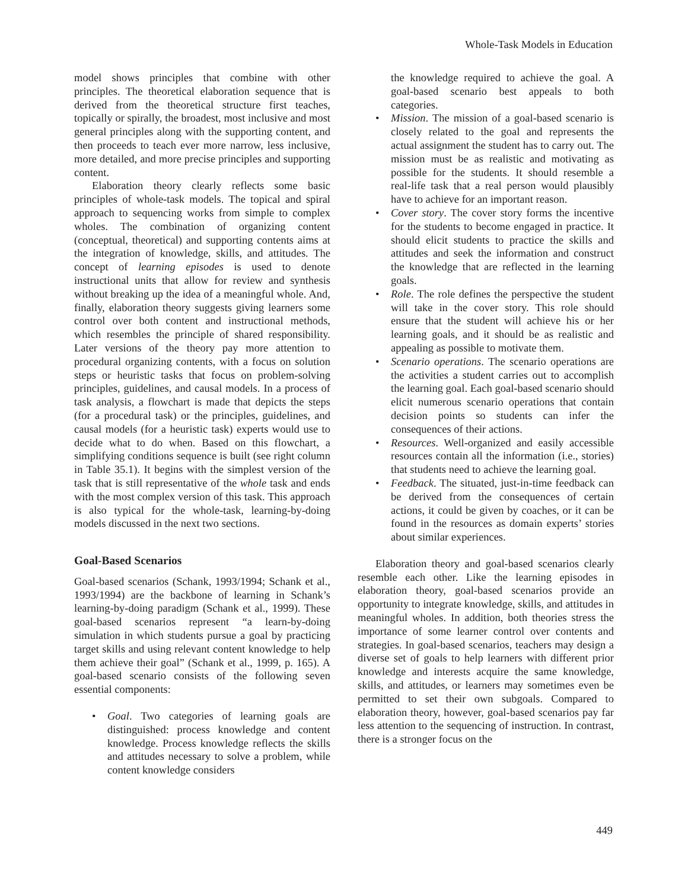Whole-Task Models in Education
model shows principles that combine with other principles. The theoretical elaboration sequence that is derived from the theoretical structure first teaches, topically or spirally, the broadest, most inclusive and most general principles along with the supporting content, and then proceeds to teach ever more narrow, less inclusive, more detailed, and more precise principles and supporting content.
Elaboration theory clearly reflects some basic principles of whole-task models. The topical and spiral approach to sequencing works from simple to complex wholes. The combination of organizing content (conceptual, theoretical) and supporting contents aims at the integration of knowledge, skills, and attitudes. The concept of learning episodes is used to denote instructional units that allow for review and synthesis without breaking up the idea of a meaningful whole. And, finally, elaboration theory suggests giving learners some control over both content and instructional methods, which resembles the principle of shared responsibility. Later versions of the theory pay more attention to procedural organizing contents, with a focus on solution steps or heuristic tasks that focus on problem-solving principles, guidelines, and causal models. In a process of task analysis, a flowchart is made that depicts the steps (for a procedural task) or the principles, guidelines, and causal models (for a heuristic task) experts would use to decide what to do when. Based on this flowchart, a simplifying conditions sequence is built (see right column in Table 35.1). It begins with the simplest version of the task that is still representative of the whole task and ends with the most complex version of this task. This approach is also typical for the whole-task, learning-by-doing models discussed in the next two sections.
Goal-Based Scenarios
Goal-based scenarios (Schank, 1993/1994; Schank et al., 1993/1994) are the backbone of learning in Schank’s learning-by-doing paradigm (Schank et al., 1999). These goal-based scenarios represent “a learn-by-doing simulation in which students pursue a goal by practicing target skills and using relevant content knowledge to help them achieve their goal” (Schank et al., 1999, p. 165). A goal-based scenario consists of the following seven essential components:
• Goal. Two categories of learning goals are distinguished: process knowledge and content knowledge. Process knowledge reflects the skills and attitudes necessary to solve a problem, while content knowledge considers
the knowledge required to achieve the goal. A goal-based scenario best appeals to both categories.
• Mission. The mission of a goal-based scenario is closely related to the goal and represents the actual assignment the student has to carry out. The mission must be as realistic and motivating as possible for the students. It should resemble a real-life task that a real person would plausibly have to achieve for an important reason.
• Cover story. The cover story forms the incentive for the students to become engaged in practice. It should elicit students to practice the skills and attitudes and seek the information and construct the knowledge that are reflected in the learning goals.
• Role. The role defines the perspective the student will take in the cover story. This role should ensure that the student will achieve his or her learning goals, and it should be as realistic and appealing as possible to motivate them.
• Scenario operations. The scenario operations are the activities a student carries out to accomplish the learning goal. Each goal-based scenario should elicit numerous scenario operations that contain decision points so students can infer the consequences of their actions.
• Resources. Well-organized and easily accessible resources contain all the information (i.e., stories) that students need to achieve the learning goal.
• Feedback. The situated, just-in-time feedback can be derived from the consequences of certain actions, it could be given by coaches, or it can be found in the resources as domain experts’ stories about similar experiences.
Elaboration theory and goal-based scenarios clearly resemble each other. Like the learning episodes in elaboration theory, goal-based scenarios provide an opportunity to integrate knowledge, skills, and attitudes in meaningful wholes. In addition, both theories stress the importance of some learner control over contents and strategies. In goal-based scenarios, teachers may design a diverse set of goals to help learners with different prior knowledge and interests acquire the same knowledge, skills, and attitudes, or learners may sometimes even be permitted to set their own subgoals. Compared to elaboration theory, however, goal-based scenarios pay far less attention to the sequencing of instruction. In contrast, there is a stronger focus on the
449